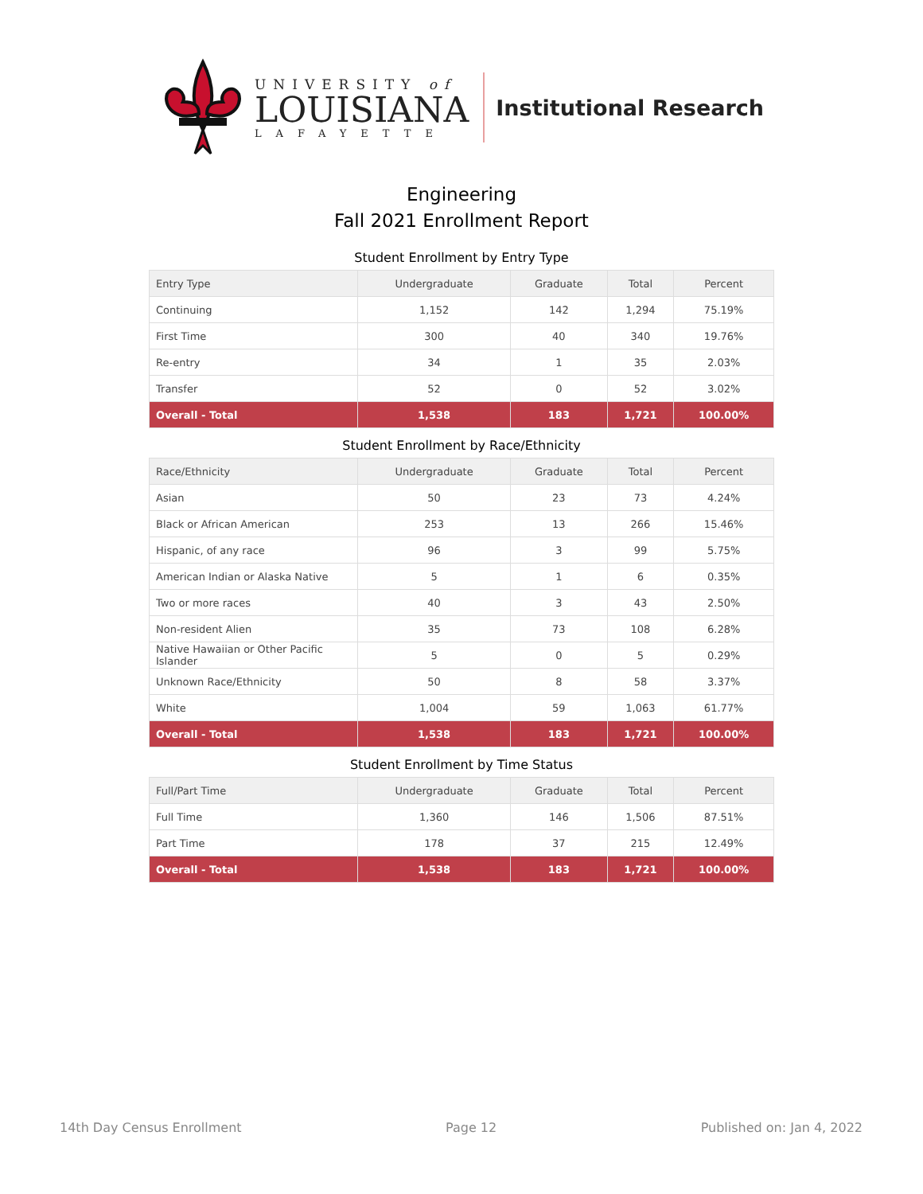UNIVERSITY of
LOUISIANA
LAFAYETTE
Institutional Research
Engineering
Fall 2021 Enrollment Report
Student Enrollment by Entry Type
| Entry Type | Undergraduate | Graduate | Total | Percent |
| --- | --- | --- | --- | --- |
| Continuing | 1,152 | 142 | 1,294 | 75.19% |
| First Time | 300 | 40 | 340 | 19.76% |
| Re-entry | 34 | 1 | 35 | 2.03% |
| Transfer | 52 | 0 | 52 | 3.02% |
| Overall - Total | 1,538 | 183 | 1,721 | 100.00% |
Student Enrollment by Race/Ethnicity
| Race/Ethnicity | Undergraduate | Graduate | Total | Percent |
| --- | --- | --- | --- | --- |
| Asian | 50 | 23 | 73 | 4.24% |
| Black or African American | 253 | 13 | 266 | 15.46% |
| Hispanic, of any race | 96 | 3 | 99 | 5.75% |
| American Indian or Alaska Native | 5 | 1 | 6 | 0.35% |
| Two or more races | 40 | 3 | 43 | 2.50% |
| Non-resident Alien | 35 | 73 | 108 | 6.28% |
| Native Hawaiian or Other Pacific Islander | 5 | 0 | 5 | 0.29% |
| Unknown Race/Ethnicity | 50 | 8 | 58 | 3.37% |
| White | 1,004 | 59 | 1,063 | 61.77% |
| Overall - Total | 1,538 | 183 | 1,721 | 100.00% |
Student Enrollment by Time Status
| Full/Part Time | Undergraduate | Graduate | Total | Percent |
| --- | --- | --- | --- | --- |
| Full Time | 1,360 | 146 | 1,506 | 87.51% |
| Part Time | 178 | 37 | 215 | 12.49% |
| Overall - Total | 1,538 | 183 | 1,721 | 100.00% |
14th Day Census Enrollment Page 12 Published on: Jan 4, 2022